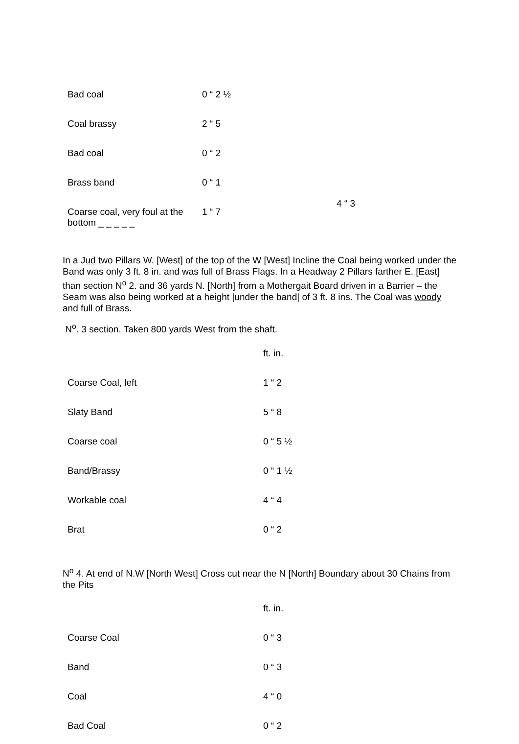| Bad coal | 0 “ 2 ½ | |
| Coal brassy | 2 “ 5 | |
| Bad coal | 0 “ 2 | |
| Brass band | 0 “ 1 | 4 “ 3 |
| Coarse coal, very foul at the bottom _ _ _ _ _ | 1 “ 7 | |
In a Jud two Pillars W. [West] of the top of the W [West] Incline the Coal being worked under the Band was only 3 ft. 8 in. and was full of Brass Flags. In a Headway 2 Pillars farther E. [East] than section N<sup>o</sup> 2. and 36 yards N. [North] from a Mothergait Board driven in a Barrier – the Seam was also being worked at a height |under the band| of 3 ft. 8 ins. The Coal was woody and full of Brass.
N<sup>o</sup>. 3 section. Taken 800 yards West from the shaft.
| | ft. in. |
| Coarse Coal, left | 1 “ 2 |
| Slaty Band | 5 “ 8 |
| Coarse coal | 0 “ 5 ½ |
| Band/Brassy | 0 “ 1 ½ |
| Workable coal | 4 “ 4 |
| Brat | 0 “ 2 |
N<sup>o</sup> 4. At end of N.W [North West] Cross cut near the N [North] Boundary about 30 Chains from the Pits
| | ft. in. |
| Coarse Coal | 0 “ 3 |
| Band | 0 “ 3 |
| Coal | 4 “ 0 |
| Bad Coal | 0 “ 2 |